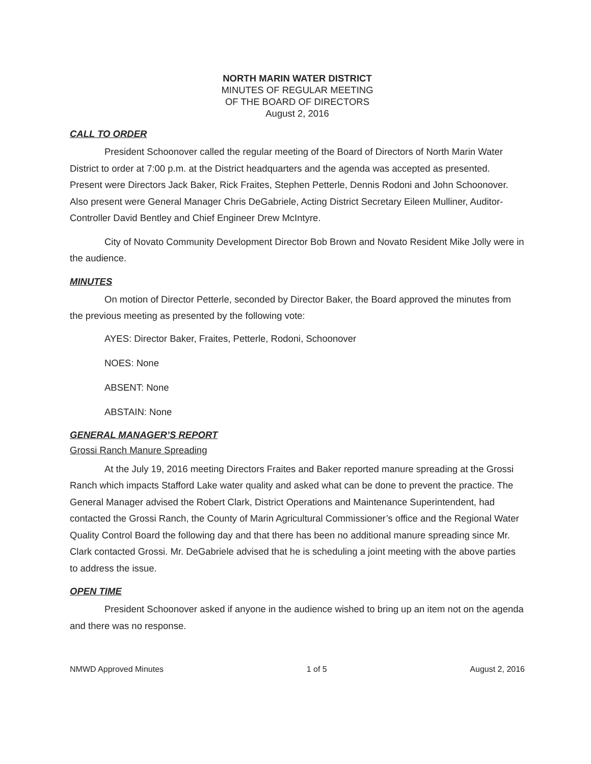NORTH MARIN WATER DISTRICT
MINUTES OF REGULAR MEETING
OF THE BOARD OF DIRECTORS
August 2, 2016
CALL TO ORDER
President Schoonover called the regular meeting of the Board of Directors of North Marin Water District to order at 7:00 p.m. at the District headquarters and the agenda was accepted as presented. Present were Directors Jack Baker, Rick Fraites, Stephen Petterle, Dennis Rodoni and John Schoonover. Also present were General Manager Chris DeGabriele, Acting District Secretary Eileen Mulliner, Auditor-Controller David Bentley and Chief Engineer Drew McIntyre.
City of Novato Community Development Director Bob Brown and Novato Resident Mike Jolly were in the audience.
MINUTES
On motion of Director Petterle, seconded by Director Baker, the Board approved the minutes from the previous meeting as presented by the following vote:
AYES: Director Baker, Fraites, Petterle, Rodoni, Schoonover
NOES: None
ABSENT: None
ABSTAIN: None
GENERAL MANAGER’S REPORT
Grossi Ranch Manure Spreading
At the July 19, 2016 meeting Directors Fraites and Baker reported manure spreading at the Grossi Ranch which impacts Stafford Lake water quality and asked what can be done to prevent the practice. The General Manager advised the Robert Clark, District Operations and Maintenance Superintendent, had contacted the Grossi Ranch, the County of Marin Agricultural Commissioner’s office and the Regional Water Quality Control Board the following day and that there has been no additional manure spreading since Mr. Clark contacted Grossi. Mr. DeGabriele advised that he is scheduling a joint meeting with the above parties to address the issue.
OPEN TIME
President Schoonover asked if anyone in the audience wished to bring up an item not on the agenda and there was no response.
NMWD Approved Minutes 1 of 5 August 2, 2016